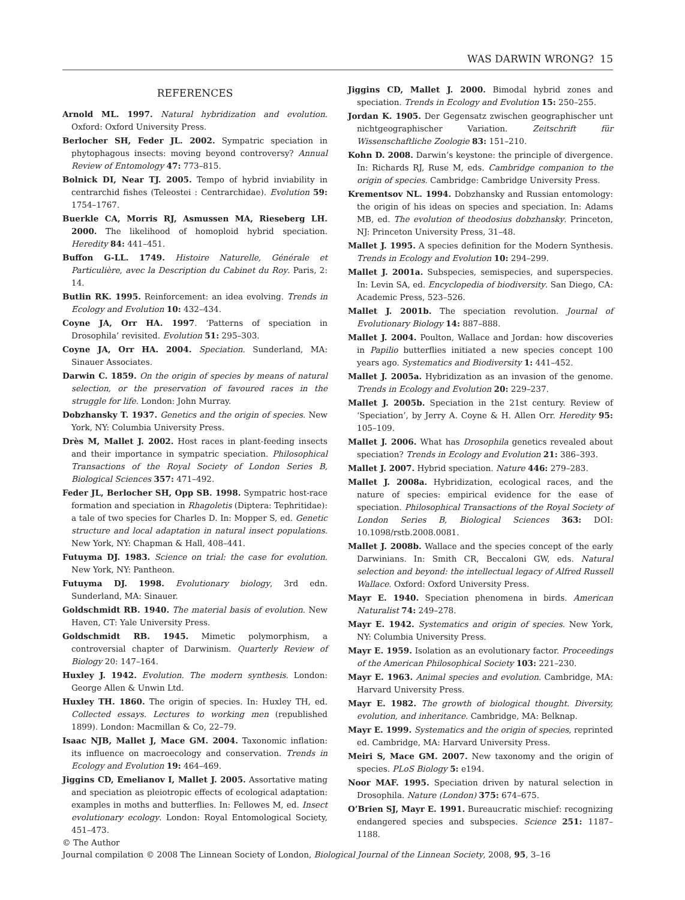WAS DARWIN WRONG? 15
REFERENCES
Arnold ML. 1997. Natural hybridization and evolution. Oxford: Oxford University Press.
Berlocher SH, Feder JL. 2002. Sympatric speciation in phytophagous insects: moving beyond controversy? Annual Review of Entomology 47: 773–815.
Bolnick DI, Near TJ. 2005. Tempo of hybrid inviability in centrarchid fishes (Teleostei : Centrarchidae). Evolution 59: 1754–1767.
Buerkle CA, Morris RJ, Asmussen MA, Rieseberg LH. 2000. The likelihood of homoploid hybrid speciation. Heredity 84: 441–451.
Buffon G-LL. 1749. Histoire Naturelle, Générale et Particulière, avec la Description du Cabinet du Roy. Paris, 2: 14.
Butlin RK. 1995. Reinforcement: an idea evolving. Trends in Ecology and Evolution 10: 432–434.
Coyne JA, Orr HA. 1997. ‘Patterns of speciation in Drosophila’ revisited. Evolution 51: 295–303.
Coyne JA, Orr HA. 2004. Speciation. Sunderland, MA: Sinauer Associates.
Darwin C. 1859. On the origin of species by means of natural selection, or the preservation of favoured races in the struggle for life. London: John Murray.
Dobzhansky T. 1937. Genetics and the origin of species. New York, NY: Columbia University Press.
Drès M, Mallet J. 2002. Host races in plant-feeding insects and their importance in sympatric speciation. Philosophical Transactions of the Royal Society of London Series B, Biological Sciences 357: 471–492.
Feder JL, Berlocher SH, Opp SB. 1998. Sympatric host-race formation and speciation in Rhagoletis (Diptera: Tephritidae): a tale of two species for Charles D. In: Mopper S, ed. Genetic structure and local adaptation in natural insect populations. New York, NY: Chapman & Hall, 408–441.
Futuyma DJ. 1983. Science on trial: the case for evolution. New York, NY: Pantheon.
Futuyma DJ. 1998. Evolutionary biology, 3rd edn. Sunderland, MA: Sinauer.
Goldschmidt RB. 1940. The material basis of evolution. New Haven, CT: Yale University Press.
Goldschmidt RB. 1945. Mimetic polymorphism, a controversial chapter of Darwinism. Quarterly Review of Biology 20: 147–164.
Huxley J. 1942. Evolution. The modern synthesis. London: George Allen & Unwin Ltd.
Huxley TH. 1860. The origin of species. In: Huxley TH, ed. Collected essays. Lectures to working men (republished 1899). London: Macmillan & Co, 22–79.
Isaac NJB, Mallet J, Mace GM. 2004. Taxonomic inflation: its influence on macroecology and conservation. Trends in Ecology and Evolution 19: 464–469.
Jiggins CD, Emelianov I, Mallet J. 2005. Assortative mating and speciation as pleiotropic effects of ecological adaptation: examples in moths and butterflies. In: Fellowes M, ed. Insect evolutionary ecology. London: Royal Entomological Society, 451–473.
Jiggins CD, Mallet J. 2000. Bimodal hybrid zones and speciation. Trends in Ecology and Evolution 15: 250–255.
Jordan K. 1905. Der Gegensatz zwischen geographischer unt nichtgeographischer Variation. Zeitschrift für Wissenschaftliche Zoologie 83: 151–210.
Kohn D. 2008. Darwin’s keystone: the principle of divergence. In: Richards RJ, Ruse M, eds. Cambridge companion to the origin of species. Cambridge: Cambridge University Press.
Krementsov NL. 1994. Dobzhansky and Russian entomology: the origin of his ideas on species and speciation. In: Adams MB, ed. The evolution of theodosius dobzhansky. Princeton, NJ: Princeton University Press, 31–48.
Mallet J. 1995. A species definition for the Modern Synthesis. Trends in Ecology and Evolution 10: 294–299.
Mallet J. 2001a. Subspecies, semispecies, and superspecies. In: Levin SA, ed. Encyclopedia of biodiversity. San Diego, CA: Academic Press, 523–526.
Mallet J. 2001b. The speciation revolution. Journal of Evolutionary Biology 14: 887–888.
Mallet J. 2004. Poulton, Wallace and Jordan: how discoveries in Papilio butterflies initiated a new species concept 100 years ago. Systematics and Biodiversity 1: 441–452.
Mallet J. 2005a. Hybridization as an invasion of the genome. Trends in Ecology and Evolution 20: 229–237.
Mallet J. 2005b. Speciation in the 21st century. Review of ‘Speciation’, by Jerry A. Coyne & H. Allen Orr. Heredity 95: 105–109.
Mallet J. 2006. What has Drosophila genetics revealed about speciation? Trends in Ecology and Evolution 21: 386–393.
Mallet J. 2007. Hybrid speciation. Nature 446: 279–283.
Mallet J. 2008a. Hybridization, ecological races, and the nature of species: empirical evidence for the ease of speciation. Philosophical Transactions of the Royal Society of London Series B, Biological Sciences 363: DOI: 10.1098/rstb.2008.0081.
Mallet J. 2008b. Wallace and the species concept of the early Darwinians. In: Smith CR, Beccaloni GW, eds. Natural selection and beyond: the intellectual legacy of Alfred Russell Wallace. Oxford: Oxford University Press.
Mayr E. 1940. Speciation phenomena in birds. American Naturalist 74: 249–278.
Mayr E. 1942. Systematics and origin of species. New York, NY: Columbia University Press.
Mayr E. 1959. Isolation as an evolutionary factor. Proceedings of the American Philosophical Society 103: 221–230.
Mayr E. 1963. Animal species and evolution. Cambridge, MA: Harvard University Press.
Mayr E. 1982. The growth of biological thought. Diversity, evolution, and inheritance. Cambridge, MA: Belknap.
Mayr E. 1999. Systematics and the origin of species, reprinted ed. Cambridge, MA: Harvard University Press.
Meiri S, Mace GM. 2007. New taxonomy and the origin of species. PLoS Biology 5: e194.
Noor MAF. 1995. Speciation driven by natural selection in Drosophila. Nature (London) 375: 674–675.
O’Brien SJ, Mayr E. 1991. Bureaucratic mischief: recognizing endangered species and subspecies. Science 251: 1187–1188.
© The Author
Journal compilation © 2008 The Linnean Society of London, Biological Journal of the Linnean Society, 2008, 95, 3–16